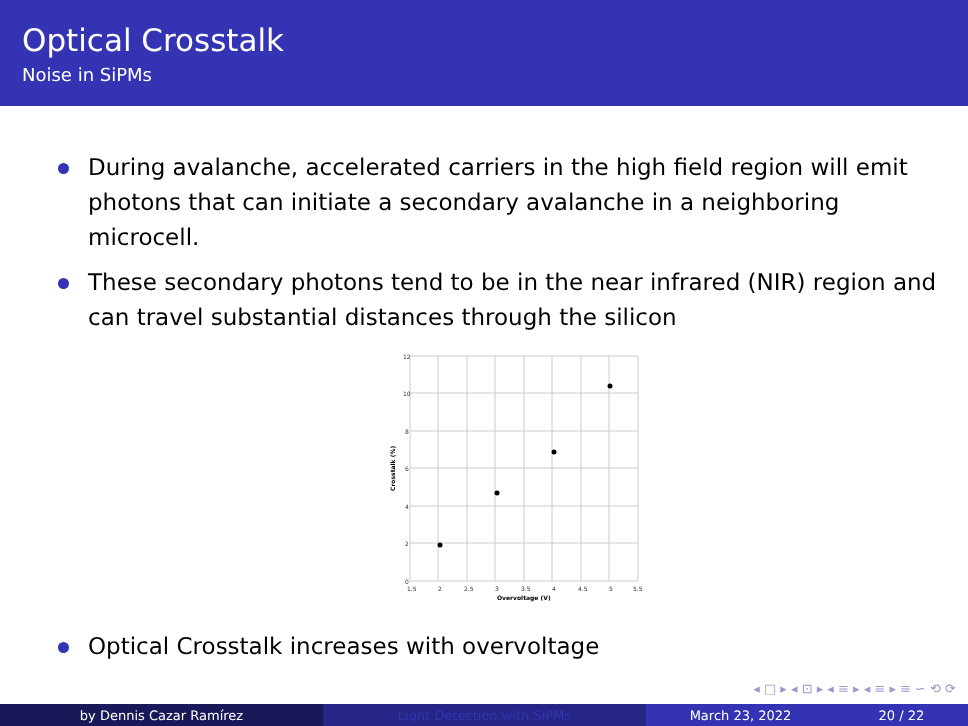Optical Crosstalk
Noise in SiPMs
During avalanche, accelerated carriers in the high field region will emit photons that can initiate a secondary avalanche in a neighboring microcell.
These secondary photons tend to be in the near infrared (NIR) region and can travel substantial distances through the silicon
12
10
8
6
4
2
0
1.5
2
2.5
3
3.5
4
4.5
5
5.5
Overvoltage (V)
Crosstalk (%)
Optical Crosstalk increases with overvoltage
◂ □ ▸ ◂ ⊡ ▸ ◂ ≡ ▸ ◂ ≡ ▸ ≡ ∽ ⟲ ⟳
by Dennis Cazar Ramírez Light Detection with SiPMs March 23, 2022 20 / 22